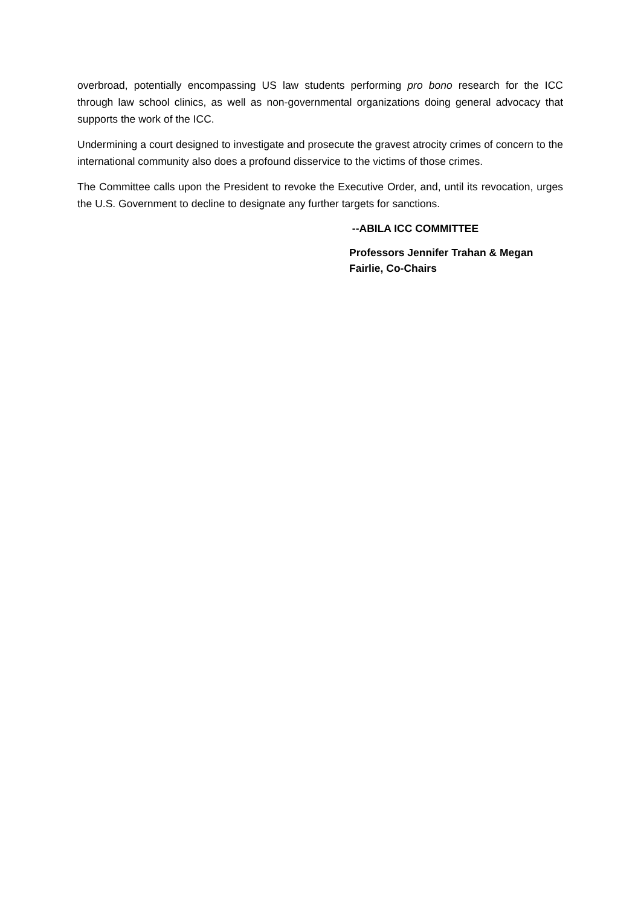overbroad, potentially encompassing US law students performing pro bono research for the ICC through law school clinics, as well as non-governmental organizations doing general advocacy that supports the work of the ICC.
Undermining a court designed to investigate and prosecute the gravest atrocity crimes of concern to the international community also does a profound disservice to the victims of those crimes.
The Committee calls upon the President to revoke the Executive Order, and, until its revocation, urges the U.S. Government to decline to designate any further targets for sanctions.
--ABILA ICC COMMITTEE
Professors Jennifer Trahan & Megan
Fairlie, Co-Chairs